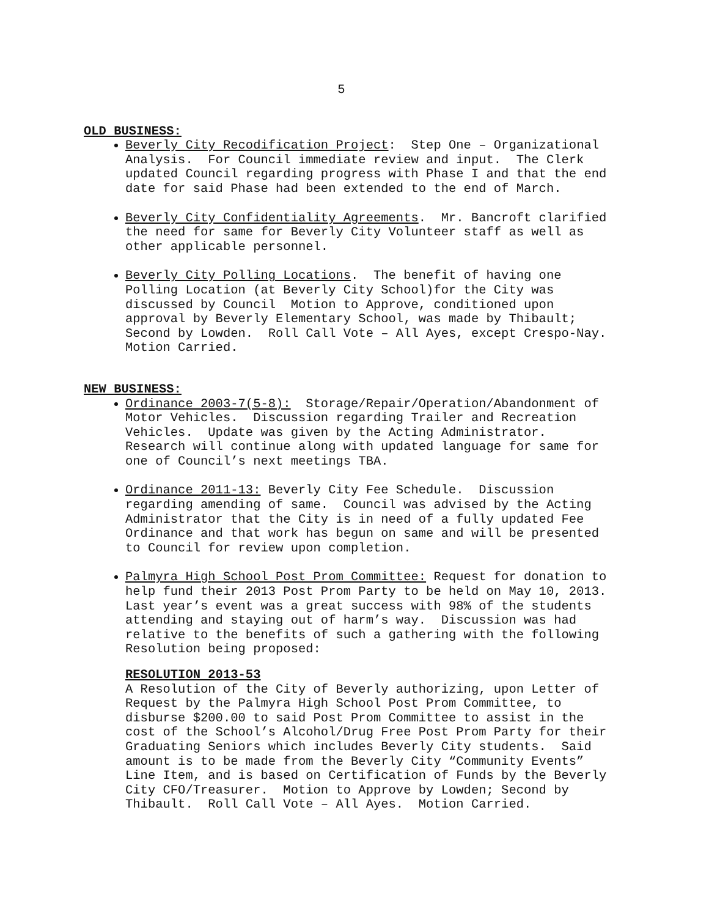5
OLD BUSINESS:
Beverly City Recodification Project: Step One – Organizational Analysis. For Council immediate review and input. The Clerk updated Council regarding progress with Phase I and that the end date for said Phase had been extended to the end of March.
Beverly City Confidentiality Agreements. Mr. Bancroft clarified the need for same for Beverly City Volunteer staff as well as other applicable personnel.
Beverly City Polling Locations. The benefit of having one Polling Location (at Beverly City School)for the City was discussed by Council Motion to Approve, conditioned upon approval by Beverly Elementary School, was made by Thibault; Second by Lowden. Roll Call Vote – All Ayes, except Crespo-Nay. Motion Carried.
NEW BUSINESS:
Ordinance 2003-7(5-8): Storage/Repair/Operation/Abandonment of Motor Vehicles. Discussion regarding Trailer and Recreation Vehicles. Update was given by the Acting Administrator. Research will continue along with updated language for same for one of Council’s next meetings TBA.
Ordinance 2011-13: Beverly City Fee Schedule. Discussion regarding amending of same. Council was advised by the Acting Administrator that the City is in need of a fully updated Fee Ordinance and that work has begun on same and will be presented to Council for review upon completion.
Palmyra High School Post Prom Committee: Request for donation to help fund their 2013 Post Prom Party to be held on May 10, 2013. Last year’s event was a great success with 98% of the students attending and staying out of harm’s way. Discussion was had relative to the benefits of such a gathering with the following Resolution being proposed:
RESOLUTION 2013-53 A Resolution of the City of Beverly authorizing, upon Letter of Request by the Palmyra High School Post Prom Committee, to disburse $200.00 to said Post Prom Committee to assist in the cost of the School’s Alcohol/Drug Free Post Prom Party for their Graduating Seniors which includes Beverly City students. Said amount is to be made from the Beverly City “Community Events” Line Item, and is based on Certification of Funds by the Beverly City CFO/Treasurer. Motion to Approve by Lowden; Second by Thibault. Roll Call Vote – All Ayes. Motion Carried.